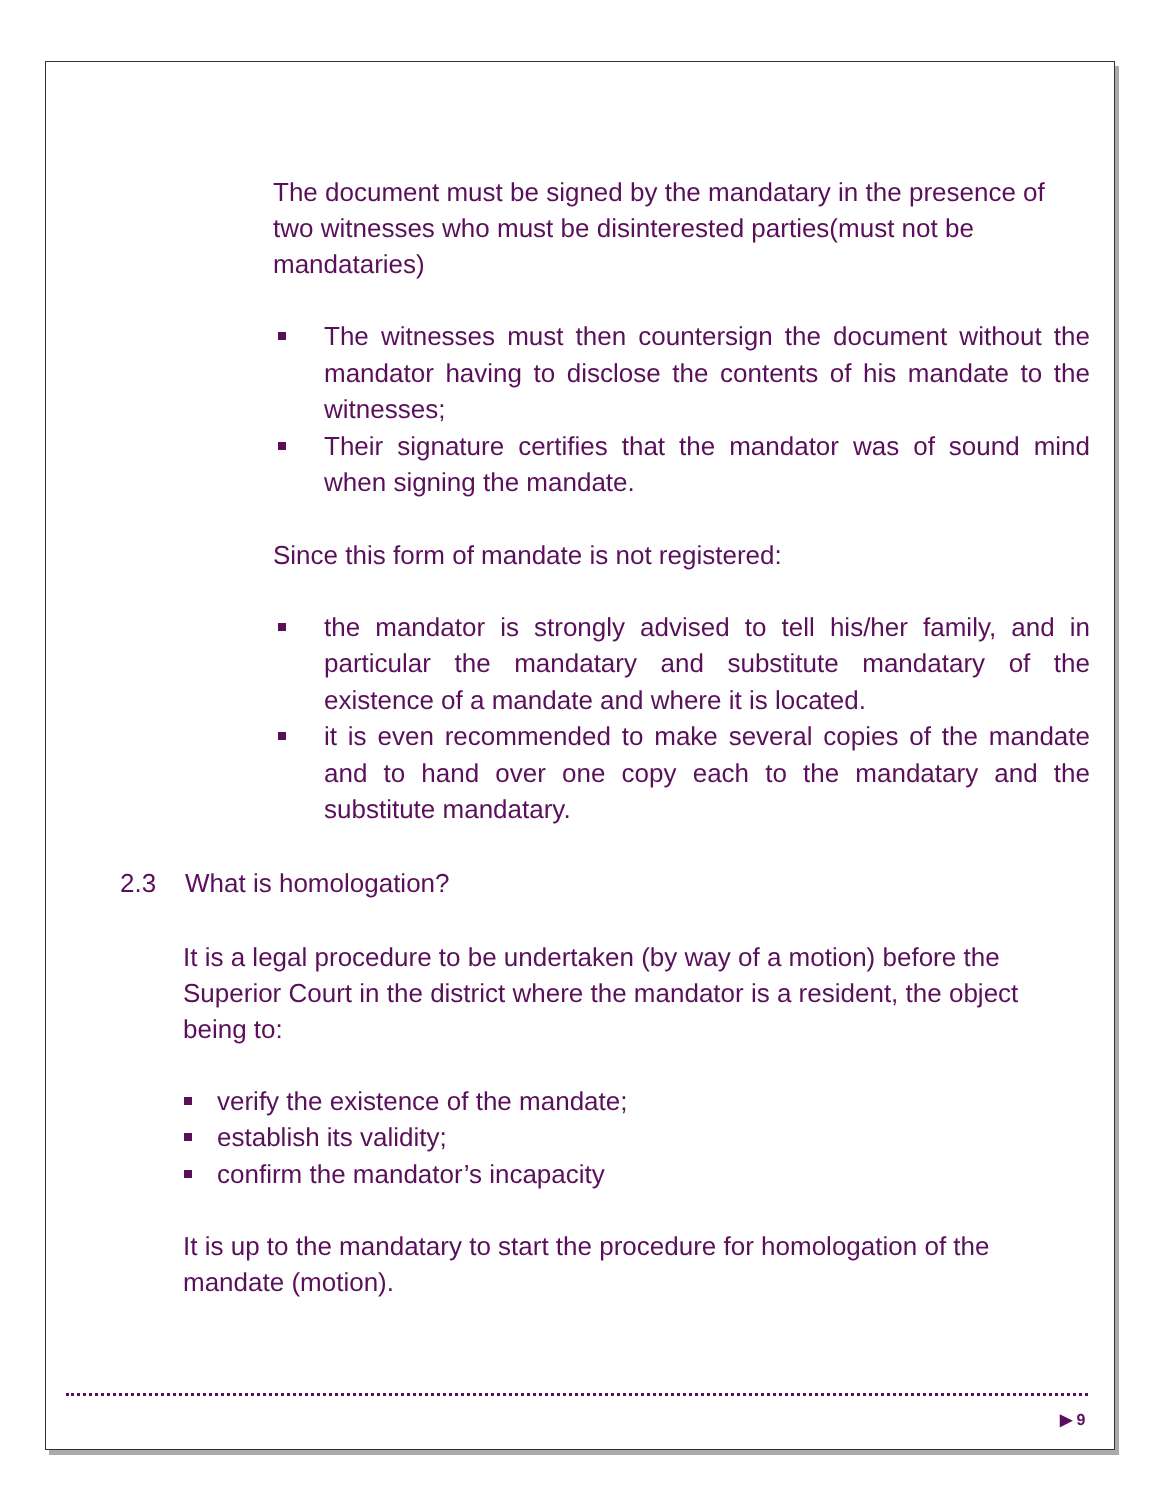The document must be signed by the mandatary in the presence of two witnesses who must be disinterested parties(must not be mandataries)
The witnesses must then countersign the document without the mandator having to disclose the contents of his mandate to the witnesses;
Their signature certifies that the mandator was of sound mind when signing the mandate.
Since this form of mandate is not registered:
the mandator is strongly advised to tell his/her family, and in particular the mandatary and substitute mandatary of the existence of a mandate and where it is located.
it is even recommended to make several copies of the mandate and to hand over one copy each to the mandatary and the substitute mandatary.
2.3 What is homologation?
It is a legal procedure to be undertaken (by way of a motion) before the Superior Court in the district where the mandator is a resident, the object being to:
verify the existence of the mandate;
establish its validity;
confirm the mandator’s incapacity
It is up to the mandatary to start the procedure for homologation of the mandate (motion).
▶ 9